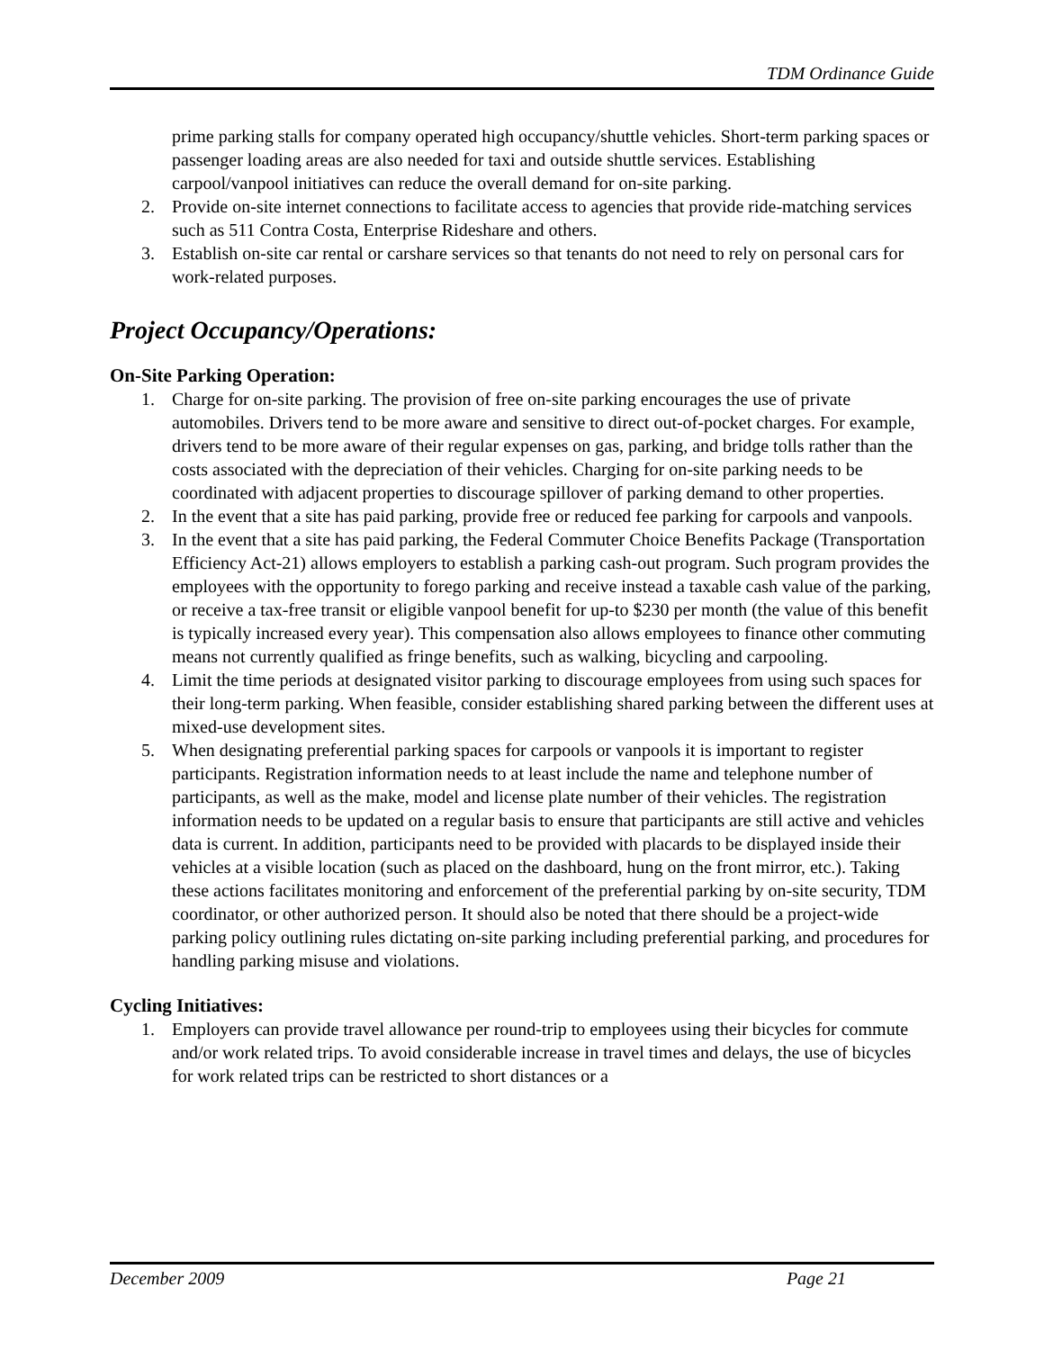TDM Ordinance Guide
prime parking stalls for company operated high occupancy/shuttle vehicles. Short-term parking spaces or passenger loading areas are also needed for taxi and outside shuttle services. Establishing carpool/vanpool initiatives can reduce the overall demand for on-site parking.
2. Provide on-site internet connections to facilitate access to agencies that provide ride-matching services such as 511 Contra Costa, Enterprise Rideshare and others.
3. Establish on-site car rental or carshare services so that tenants do not need to rely on personal cars for work-related purposes.
Project Occupancy/Operations:
On-Site Parking Operation:
1. Charge for on-site parking. The provision of free on-site parking encourages the use of private automobiles. Drivers tend to be more aware and sensitive to direct out-of-pocket charges. For example, drivers tend to be more aware of their regular expenses on gas, parking, and bridge tolls rather than the costs associated with the depreciation of their vehicles. Charging for on-site parking needs to be coordinated with adjacent properties to discourage spillover of parking demand to other properties.
2. In the event that a site has paid parking, provide free or reduced fee parking for carpools and vanpools.
3. In the event that a site has paid parking, the Federal Commuter Choice Benefits Package (Transportation Efficiency Act-21) allows employers to establish a parking cash-out program. Such program provides the employees with the opportunity to forego parking and receive instead a taxable cash value of the parking, or receive a tax-free transit or eligible vanpool benefit for up-to $230 per month (the value of this benefit is typically increased every year). This compensation also allows employees to finance other commuting means not currently qualified as fringe benefits, such as walking, bicycling and carpooling.
4. Limit the time periods at designated visitor parking to discourage employees from using such spaces for their long-term parking. When feasible, consider establishing shared parking between the different uses at mixed-use development sites.
5. When designating preferential parking spaces for carpools or vanpools it is important to register participants. Registration information needs to at least include the name and telephone number of participants, as well as the make, model and license plate number of their vehicles. The registration information needs to be updated on a regular basis to ensure that participants are still active and vehicles data is current. In addition, participants need to be provided with placards to be displayed inside their vehicles at a visible location (such as placed on the dashboard, hung on the front mirror, etc.). Taking these actions facilitates monitoring and enforcement of the preferential parking by on-site security, TDM coordinator, or other authorized person. It should also be noted that there should be a project-wide parking policy outlining rules dictating on-site parking including preferential parking, and procedures for handling parking misuse and violations.
Cycling Initiatives:
1. Employers can provide travel allowance per round-trip to employees using their bicycles for commute and/or work related trips. To avoid considerable increase in travel times and delays, the use of bicycles for work related trips can be restricted to short distances or a
December 2009 Page 21